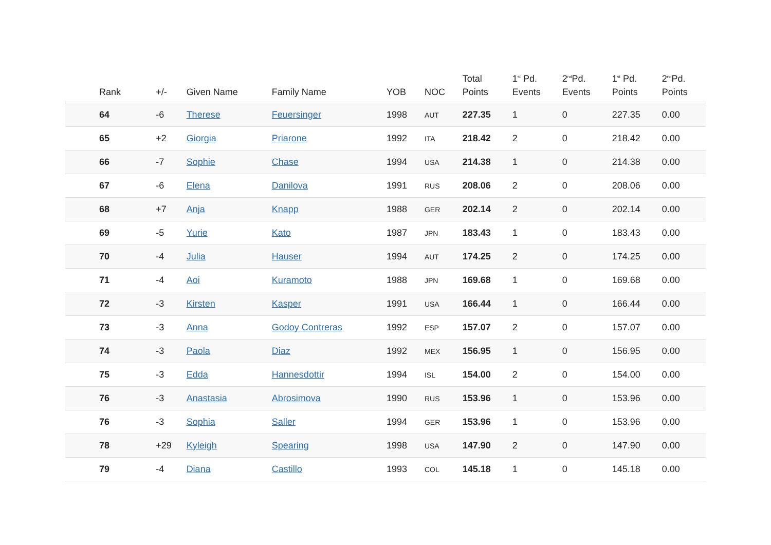| Rank | +/- | Given Name | Family Name | YOB | NOC | Total Points | 1<sup>st</sup> Pd. Events | 2<sup>nd</sup>Pd. Events | 1<sup>st</sup> Pd. Points | 2<sup>nd</sup>Pd. Points |
| --- | --- | --- | --- | --- | --- | --- | --- | --- | --- | --- |
| 64 | -6 | Therese | Feuersinger | 1998 | AUT | 227.35 | 1 | 0 | 227.35 | 0.00 |
| 65 | +2 | Giorgia | Priarone | 1992 | ITA | 218.42 | 2 | 0 | 218.42 | 0.00 |
| 66 | -7 | Sophie | Chase | 1994 | USA | 214.38 | 1 | 0 | 214.38 | 0.00 |
| 67 | -6 | Elena | Danilova | 1991 | RUS | 208.06 | 2 | 0 | 208.06 | 0.00 |
| 68 | +7 | Anja | Knapp | 1988 | GER | 202.14 | 2 | 0 | 202.14 | 0.00 |
| 69 | -5 | Yurie | Kato | 1987 | JPN | 183.43 | 1 | 0 | 183.43 | 0.00 |
| 70 | -4 | Julia | Hauser | 1994 | AUT | 174.25 | 2 | 0 | 174.25 | 0.00 |
| 71 | -4 | Aoi | Kuramoto | 1988 | JPN | 169.68 | 1 | 0 | 169.68 | 0.00 |
| 72 | -3 | Kirsten | Kasper | 1991 | USA | 166.44 | 1 | 0 | 166.44 | 0.00 |
| 73 | -3 | Anna | Godoy Contreras | 1992 | ESP | 157.07 | 2 | 0 | 157.07 | 0.00 |
| 74 | -3 | Paola | Diaz | 1992 | MEX | 156.95 | 1 | 0 | 156.95 | 0.00 |
| 75 | -3 | Edda | Hannesdottir | 1994 | ISL | 154.00 | 2 | 0 | 154.00 | 0.00 |
| 76 | -3 | Anastasia | Abrosimova | 1990 | RUS | 153.96 | 1 | 0 | 153.96 | 0.00 |
| 76 | -3 | Sophia | Saller | 1994 | GER | 153.96 | 1 | 0 | 153.96 | 0.00 |
| 78 | +29 | Kyleigh | Spearing | 1998 | USA | 147.90 | 2 | 0 | 147.90 | 0.00 |
| 79 | -4 | Diana | Castillo | 1993 | COL | 145.18 | 1 | 0 | 145.18 | 0.00 |